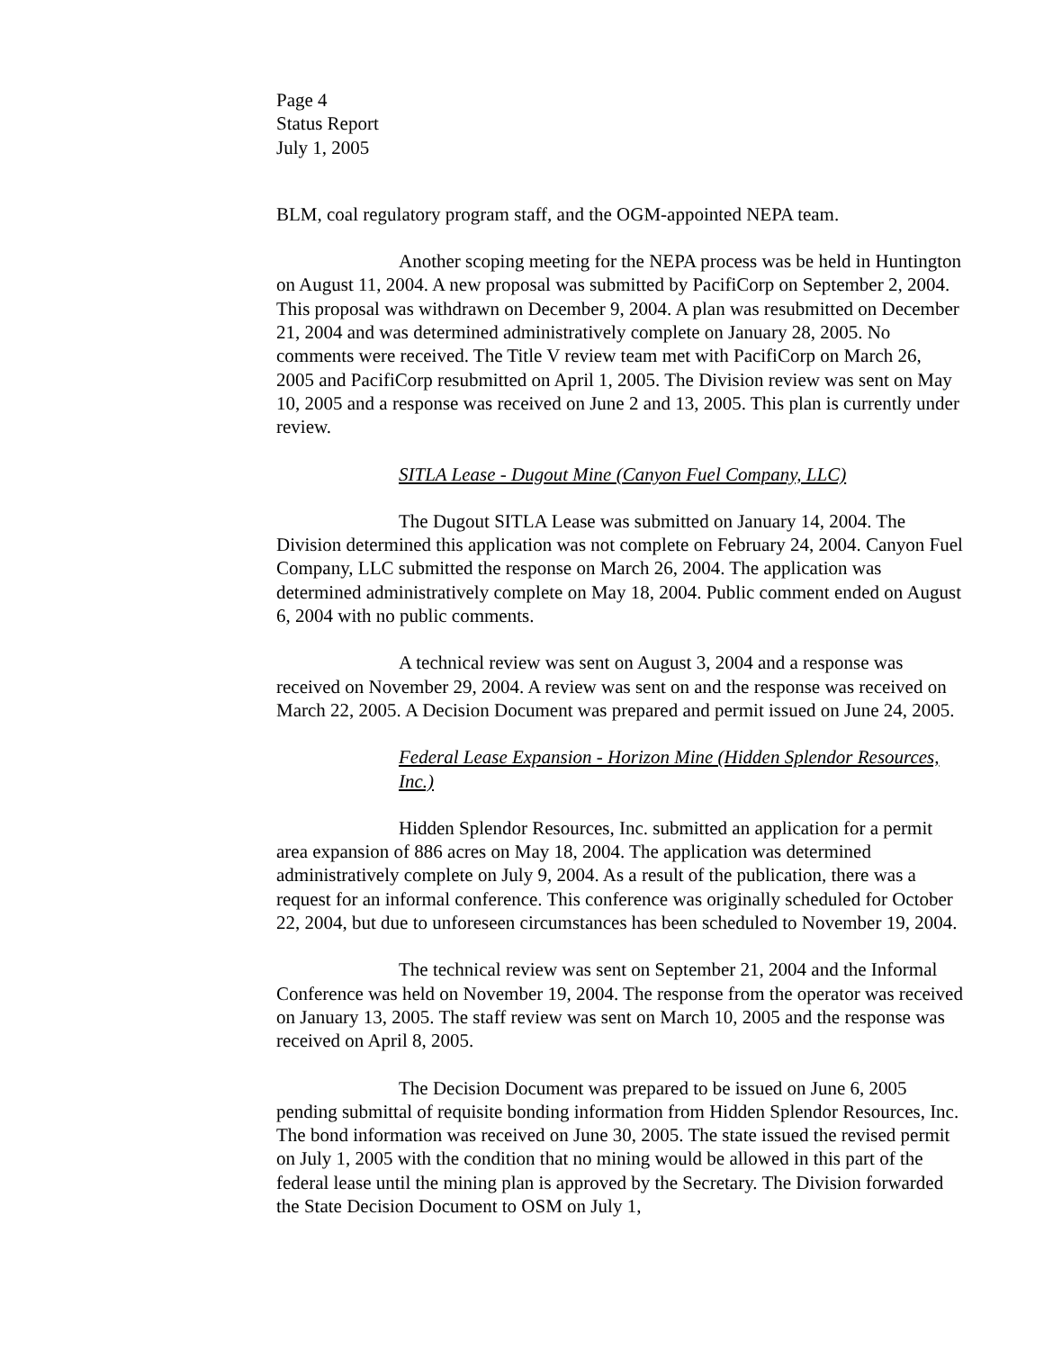Page 4
Status Report
July 1, 2005
BLM, coal regulatory program staff, and the OGM-appointed NEPA team.
Another scoping meeting for the NEPA process was be held in Huntington on August 11, 2004. A new proposal was submitted by PacifiCorp on September 2, 2004. This proposal was withdrawn on December 9, 2004. A plan was resubmitted on December 21, 2004 and was determined administratively complete on January 28, 2005. No comments were received. The Title V review team met with PacifiCorp on March 26, 2005 and PacifiCorp resubmitted on April 1, 2005. The Division review was sent on May 10, 2005 and a response was received on June 2 and 13, 2005. This plan is currently under review.
SITLA Lease - Dugout Mine (Canyon Fuel Company, LLC)
The Dugout SITLA Lease was submitted on January 14, 2004. The Division determined this application was not complete on February 24, 2004. Canyon Fuel Company, LLC submitted the response on March 26, 2004. The application was determined administratively complete on May 18, 2004. Public comment ended on August 6, 2004 with no public comments.
A technical review was sent on August 3, 2004 and a response was received on November 29, 2004. A review was sent on and the response was received on March 22, 2005. A Decision Document was prepared and permit issued on June 24, 2005.
Federal Lease Expansion - Horizon Mine (Hidden Splendor Resources, Inc.)
Hidden Splendor Resources, Inc. submitted an application for a permit area expansion of 886 acres on May 18, 2004. The application was determined administratively complete on July 9, 2004. As a result of the publication, there was a request for an informal conference. This conference was originally scheduled for October 22, 2004, but due to unforeseen circumstances has been scheduled to November 19, 2004.
The technical review was sent on September 21, 2004 and the Informal Conference was held on November 19, 2004. The response from the operator was received on January 13, 2005. The staff review was sent on March 10, 2005 and the response was received on April 8, 2005.
The Decision Document was prepared to be issued on June 6, 2005 pending submittal of requisite bonding information from Hidden Splendor Resources, Inc. The bond information was received on June 30, 2005. The state issued the revised permit on July 1, 2005 with the condition that no mining would be allowed in this part of the federal lease until the mining plan is approved by the Secretary. The Division forwarded the State Decision Document to OSM on July 1,